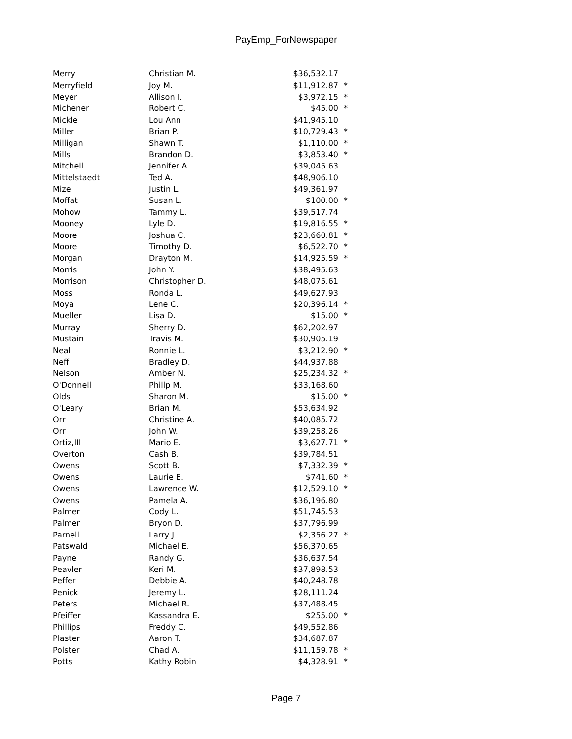PayEmp_ForNewspaper
| Merry | Christian M. | $36,532.17 | |
| Merryfield | Joy M. | $11,912.87 | * |
| Meyer | Allison I. | $3,972.15 | * |
| Michener | Robert C. | $45.00 | * |
| Mickle | Lou Ann | $41,945.10 | |
| Miller | Brian P. | $10,729.43 | * |
| Milligan | Shawn T. | $1,110.00 | * |
| Mills | Brandon D. | $3,853.40 | * |
| Mitchell | Jennifer A. | $39,045.63 | |
| Mittelstaedt | Ted A. | $48,906.10 | |
| Mize | Justin L. | $49,361.97 | |
| Moffat | Susan L. | $100.00 | * |
| Mohow | Tammy L. | $39,517.74 | |
| Mooney | Lyle D. | $19,816.55 | * |
| Moore | Joshua C. | $23,660.81 | * |
| Moore | Timothy D. | $6,522.70 | * |
| Morgan | Drayton M. | $14,925.59 | * |
| Morris | John Y. | $38,495.63 | |
| Morrison | Christopher D. | $48,075.61 | |
| Moss | Ronda L. | $49,627.93 | |
| Moya | Lene C. | $20,396.14 | * |
| Mueller | Lisa D. | $15.00 | * |
| Murray | Sherry D. | $62,202.97 | |
| Mustain | Travis M. | $30,905.19 | |
| Neal | Ronnie L. | $3,212.90 | * |
| Neff | Bradley D. | $44,937.88 | |
| Nelson | Amber N. | $25,234.32 | * |
| O'Donnell | Phillp M. | $33,168.60 | |
| Olds | Sharon M. | $15.00 | * |
| O'Leary | Brian M. | $53,634.92 | |
| Orr | Christine A. | $40,085.72 | |
| Orr | John W. | $39,258.26 | |
| Ortiz,III | Mario E. | $3,627.71 | * |
| Overton | Cash B. | $39,784.51 | |
| Owens | Scott B. | $7,332.39 | * |
| Owens | Laurie E. | $741.60 | * |
| Owens | Lawrence W. | $12,529.10 | * |
| Owens | Pamela A. | $36,196.80 | |
| Palmer | Cody L. | $51,745.53 | |
| Palmer | Bryon D. | $37,796.99 | |
| Parnell | Larry J. | $2,356.27 | * |
| Patswald | Michael E. | $56,370.65 | |
| Payne | Randy G. | $36,637.54 | |
| Peavler | Keri M. | $37,898.53 | |
| Peffer | Debbie A. | $40,248.78 | |
| Penick | Jeremy L. | $28,111.24 | |
| Peters | Michael R. | $37,488.45 | |
| Pfeiffer | Kassandra E. | $255.00 | * |
| Phillips | Freddy C. | $49,552.86 | |
| Plaster | Aaron T. | $34,687.87 | |
| Polster | Chad A. | $11,159.78 | * |
| Potts | Kathy Robin | $4,328.91 | * |
Page 7